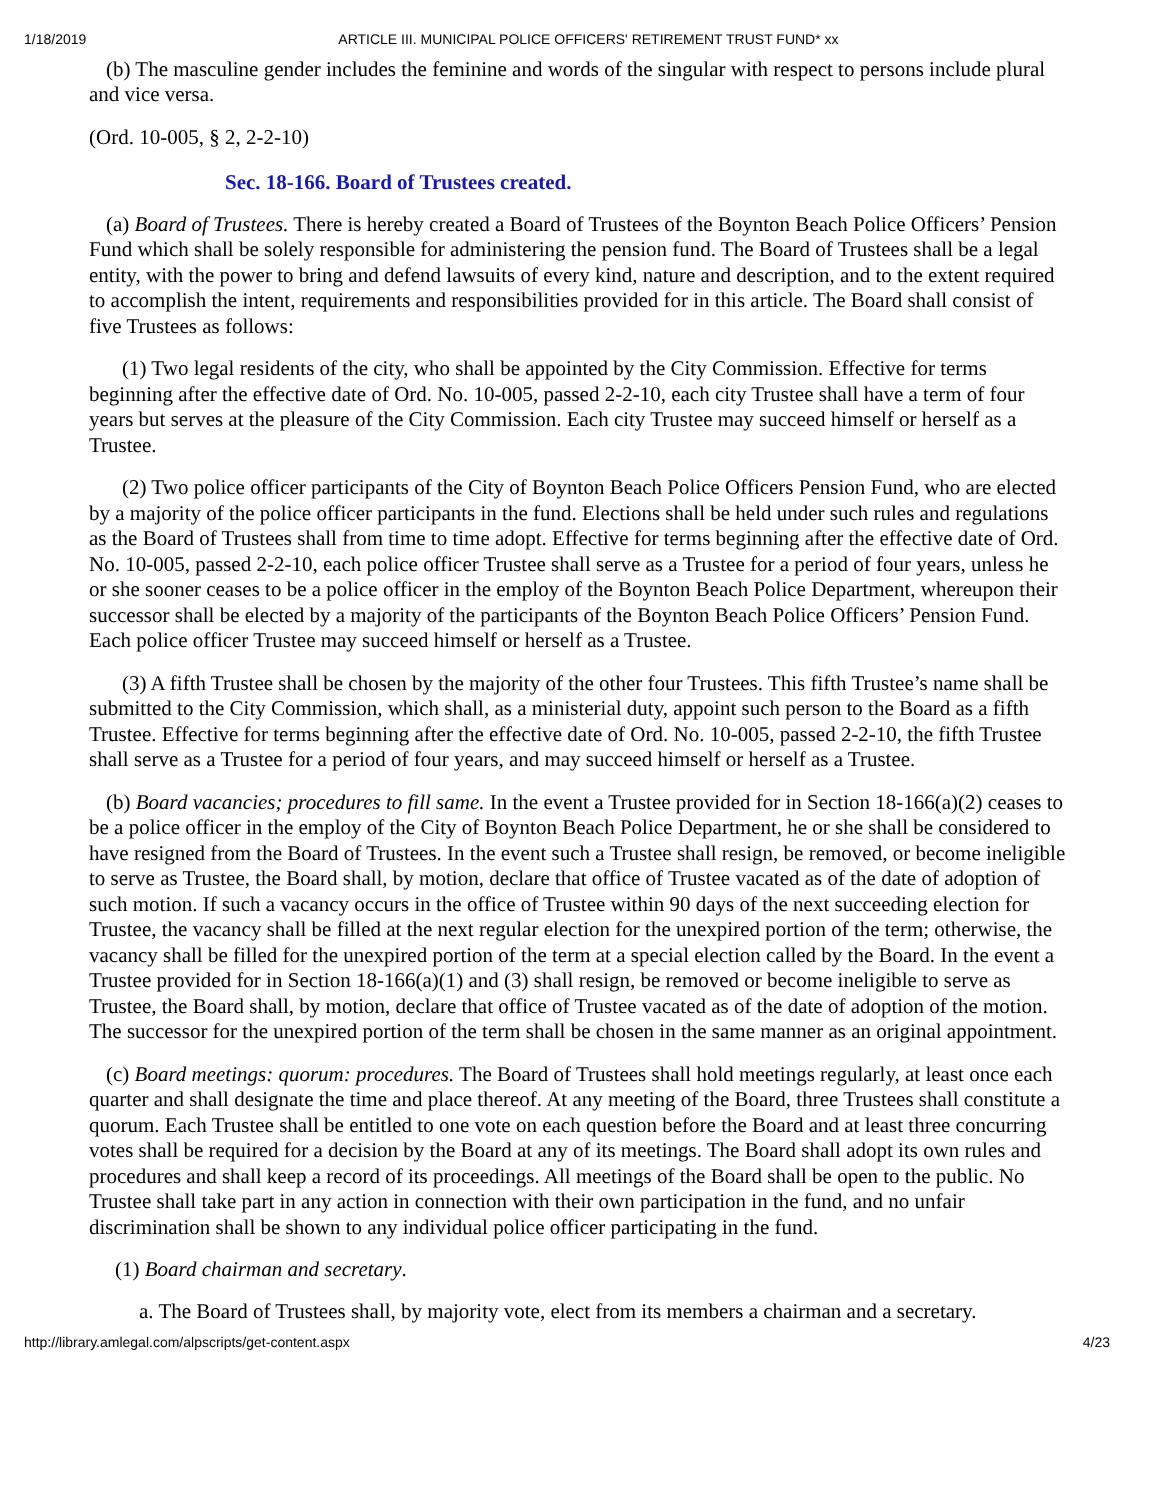1/18/2019 ARTICLE III. MUNICIPAL POLICE OFFICERS' RETIREMENT TRUST FUND* xx
(b) The masculine gender includes the feminine and words of the singular with respect to persons include plural and vice versa.
(Ord. 10-005, § 2, 2-2-10)
Sec. 18-166. Board of Trustees created.
(a) Board of Trustees. There is hereby created a Board of Trustees of the Boynton Beach Police Officers’ Pension Fund which shall be solely responsible for administering the pension fund. The Board of Trustees shall be a legal entity, with the power to bring and defend lawsuits of every kind, nature and description, and to the extent required to accomplish the intent, requirements and responsibilities provided for in this article. The Board shall consist of five Trustees as follows:
(1) Two legal residents of the city, who shall be appointed by the City Commission. Effective for terms beginning after the effective date of Ord. No. 10-005, passed 2-2-10, each city Trustee shall have a term of four years but serves at the pleasure of the City Commission. Each city Trustee may succeed himself or herself as a Trustee.
(2) Two police officer participants of the City of Boynton Beach Police Officers Pension Fund, who are elected by a majority of the police officer participants in the fund. Elections shall be held under such rules and regulations as the Board of Trustees shall from time to time adopt. Effective for terms beginning after the effective date of Ord. No. 10-005, passed 2-2-10, each police officer Trustee shall serve as a Trustee for a period of four years, unless he or she sooner ceases to be a police officer in the employ of the Boynton Beach Police Department, whereupon their successor shall be elected by a majority of the participants of the Boynton Beach Police Officers’ Pension Fund. Each police officer Trustee may succeed himself or herself as a Trustee.
(3) A fifth Trustee shall be chosen by the majority of the other four Trustees. This fifth Trustee’s name shall be submitted to the City Commission, which shall, as a ministerial duty, appoint such person to the Board as a fifth Trustee. Effective for terms beginning after the effective date of Ord. No. 10-005, passed 2-2-10, the fifth Trustee shall serve as a Trustee for a period of four years, and may succeed himself or herself as a Trustee.
(b) Board vacancies; procedures to fill same. In the event a Trustee provided for in Section 18-166(a)(2) ceases to be a police officer in the employ of the City of Boynton Beach Police Department, he or she shall be considered to have resigned from the Board of Trustees. In the event such a Trustee shall resign, be removed, or become ineligible to serve as Trustee, the Board shall, by motion, declare that office of Trustee vacated as of the date of adoption of such motion. If such a vacancy occurs in the office of Trustee within 90 days of the next succeeding election for Trustee, the vacancy shall be filled at the next regular election for the unexpired portion of the term; otherwise, the vacancy shall be filled for the unexpired portion of the term at a special election called by the Board. In the event a Trustee provided for in Section 18-166(a)(1) and (3) shall resign, be removed or become ineligible to serve as Trustee, the Board shall, by motion, declare that office of Trustee vacated as of the date of adoption of the motion. The successor for the unexpired portion of the term shall be chosen in the same manner as an original appointment.
(c) Board meetings: quorum: procedures. The Board of Trustees shall hold meetings regularly, at least once each quarter and shall designate the time and place thereof. At any meeting of the Board, three Trustees shall constitute a quorum. Each Trustee shall be entitled to one vote on each question before the Board and at least three concurring votes shall be required for a decision by the Board at any of its meetings. The Board shall adopt its own rules and procedures and shall keep a record of its proceedings. All meetings of the Board shall be open to the public. No Trustee shall take part in any action in connection with their own participation in the fund, and no unfair discrimination shall be shown to any individual police officer participating in the fund.
(1) Board chairman and secretary.
a. The Board of Trustees shall, by majority vote, elect from its members a chairman and a secretary.
http://library.amlegal.com/alpscripts/get-content.aspx 4/23